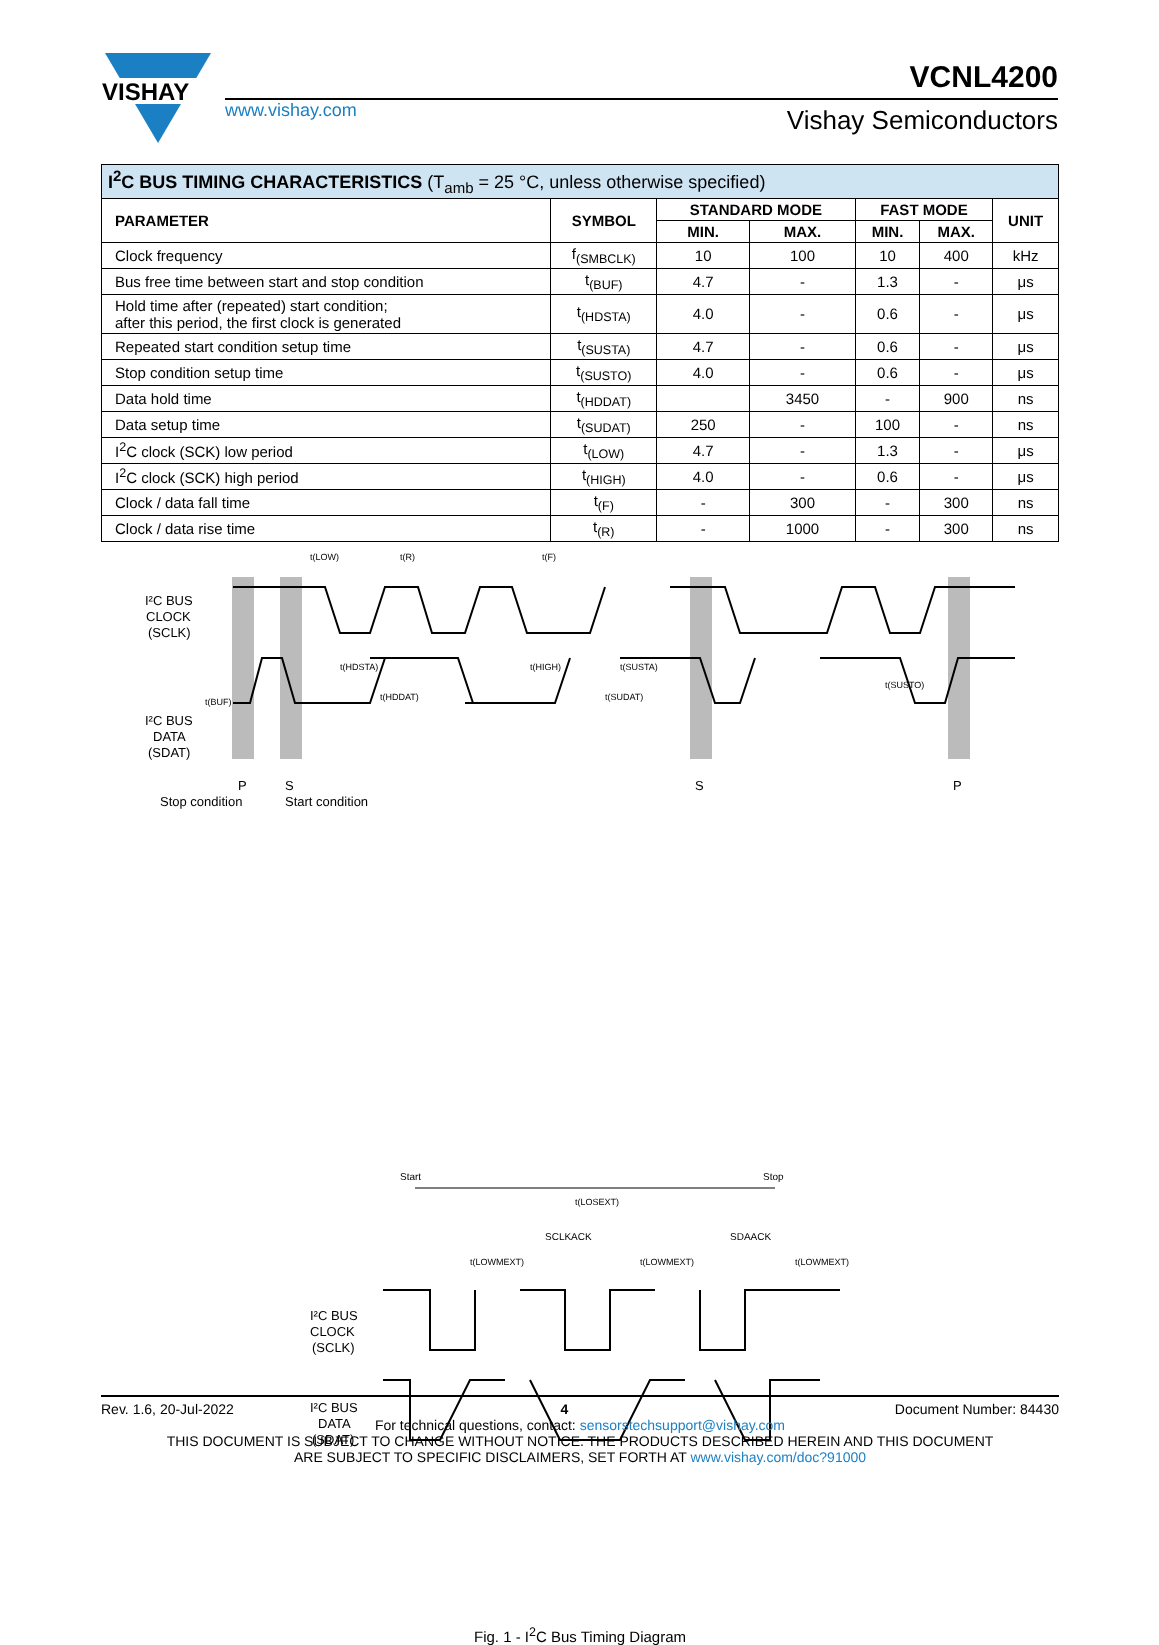VISHAY
www.vishay.com
VCNL4200
Vishay Semiconductors
| I<sup>2</sup>C BUS TIMING CHARACTERISTICS (T<sub>amb</sub> = 25 °C, unless otherwise specified) | | | | | | |
| --- | --- | --- | --- | --- | --- | --- |
| PARAMETER | SYMBOL | STANDARD MODE | | FAST MODE | | UNIT |
| | | MIN. | MAX. | MIN. | MAX. | |
| Clock frequency | f<sub>(SMBCLK)</sub> | 10 | 100 | 10 | 400 | kHz |
| Bus free time between start and stop condition | t<sub>(BUF)</sub> | 4.7 | - | 1.3 | - | μs |
| Hold time after (repeated) start condition; after this period, the first clock is generated | t<sub>(HDSTA)</sub> | 4.0 | - | 0.6 | - | μs |
| Repeated start condition setup time | t<sub>(SUSTA)</sub> | 4.7 | - | 0.6 | - | μs |
| Stop condition setup time | t<sub>(SUSTO)</sub> | 4.0 | - | 0.6 | - | μs |
| Data hold time | t<sub>(HDDAT)</sub> | | 3450 | - | 900 | ns |
| Data setup time | t<sub>(SUDAT)</sub> | 250 | - | 100 | - | ns |
| I<sup>2</sup>C clock (SCK) low period | t<sub>(LOW)</sub> | 4.7 | - | 1.3 | - | μs |
| I<sup>2</sup>C clock (SCK) high period | t<sub>(HIGH)</sub> | 4.0 | - | 0.6 | - | μs |
| Clock / data fall time | t<sub>(F)</sub> | - | 300 | - | 300 | ns |
| Clock / data rise time | t<sub>(R)</sub> | - | 1000 | - | 300 | ns |
I²C BUS
CLOCK
(SCLK)
I²C BUS
DATA
(SDAT)
P
S
S
P
Stop condition
Start condition
t(LOW)
t(R)
t(F)
t(HDSTA)
t(HIGH)
t(SUSTA)
t(BUF)
t(HDDAT)
t(SUDAT)
t(SUSTO)
Start
Stop
t(LOSEXT)
SCLKACK
SDAACK
t(LOWMEXT)
t(LOWMEXT)
t(LOWMEXT)
I²C BUS
CLOCK
(SCLK)
I²C BUS
DATA
(SDAT)
Fig. 1 - I<sup>2</sup>C Bus Timing Diagram
Rev. 1.6, 20-Jul-2022 4 Document Number: 84430
For technical questions, contact: sensorstechsupport@vishay.com
THIS DOCUMENT IS SUBJECT TO CHANGE WITHOUT NOTICE. THE PRODUCTS DESCRIBED HEREIN AND THIS DOCUMENT
ARE SUBJECT TO SPECIFIC DISCLAIMERS, SET FORTH AT www.vishay.com/doc?91000